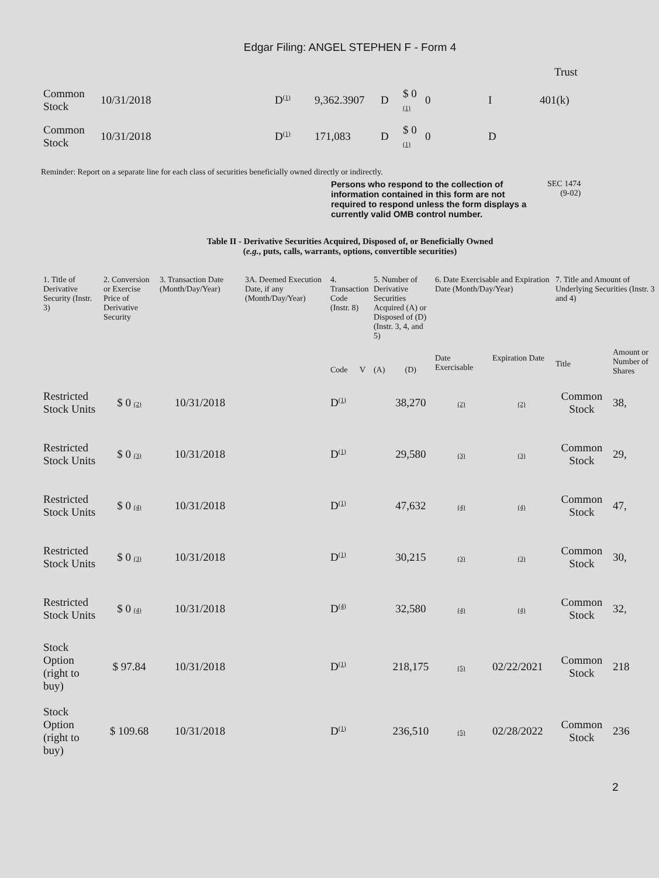Edgar Filing: ANGEL STEPHEN F - Form 4
Trust
| Common Stock | 10/31/2018 | D<sup>(1)</sup> | 9,362.3907 | D | $ 0 (1) | 0 | I | 401(k) |
| Common Stock | 10/31/2018 | D<sup>(1)</sup> | 171,083 | D | $ 0 (1) | 0 | D | |
Reminder: Report on a separate line for each class of securities beneficially owned directly or indirectly.
Persons who respond to the collection of information contained in this form are not required to respond unless the form displays a currently valid OMB control number.
SEC 1474
(9-02)
Table II - Derivative Securities Acquired, Disposed of, or Beneficially Owned
(e.g., puts, calls, warrants, options, convertible securities)
| 1. Title of Derivative Security (Instr. 3) | 2. Conversion or Exercise Price of Derivative Security | 3. Transaction Date (Month/Day/Year) | 3A. Deemed Execution Date, if any (Month/Day/Year) | 4. Transaction Code (Instr. 8) | | 5. Number of Derivative Securities Acquired (A) or Disposed of (D) (Instr. 3, 4, and 5) | | 6. Date Exercisable and Expiration Date (Month/Day/Year) | | 7. Title and Amount of Underlying Securities (Instr. 3 and 4) | |
| | | | | Code | V | (A) | (D) | Date Exercisable | Expiration Date | Title | Amount or Number of Shares |
| Restricted Stock Units | $ 0 (2) | 10/31/2018 | | D<sup>(1)</sup> | | | 38,270 | (2) | (2) | Common Stock | 38, |
| Restricted Stock Units | $ 0 (3) | 10/31/2018 | | D<sup>(1)</sup> | | | 29,580 | (3) | (3) | Common Stock | 29, |
| Restricted Stock Units | $ 0 (4) | 10/31/2018 | | D<sup>(1)</sup> | | | 47,632 | (4) | (4) | Common Stock | 47, |
| Restricted Stock Units | $ 0 (3) | 10/31/2018 | | D<sup>(1)</sup> | | | 30,215 | (3) | (3) | Common Stock | 30, |
| Restricted Stock Units | $ 0 (4) | 10/31/2018 | | D<sup>(4)</sup> | | | 32,580 | (4) | (4) | Common Stock | 32, |
| Stock Option (right to buy) | $ 97.84 | 10/31/2018 | | D<sup>(1)</sup> | | | 218,175 | (5) | 02/22/2021 | Common Stock | 218 |
| Stock Option (right to buy) | $ 109.68 | 10/31/2018 | | D<sup>(1)</sup> | | | 236,510 | (5) | 02/28/2022 | Common Stock | 236 |
2